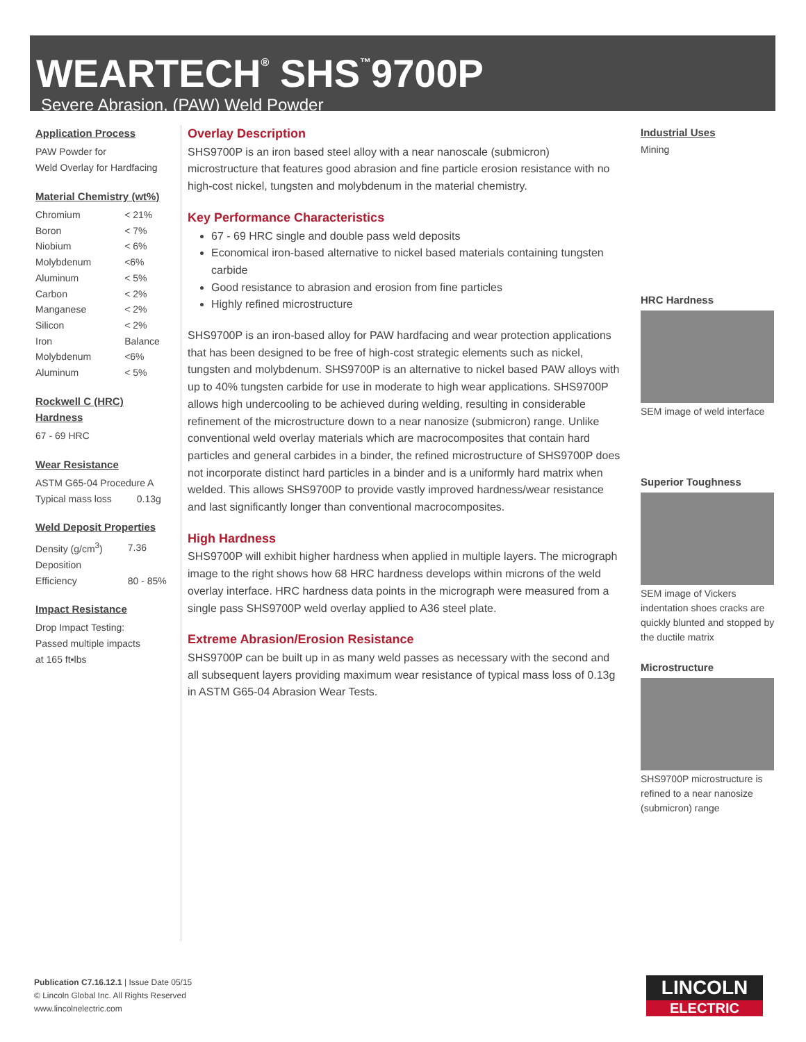WEARTECH<sup>®</sup> SHS<sup>™</sup>9700P
Severe Abrasion, (PAW) Weld Powder
Application Process
PAW Powder for
Weld Overlay for Hardfacing
Material Chemistry (wt%)
| Chromium | < 21% |
| Boron | < 7% |
| Niobium | < 6% |
| Molybdenum | <6% |
| Aluminum | < 5% |
| Carbon | < 2% |
| Manganese | < 2% |
| Silicon | < 2% |
| Iron | Balance |
| Molybdenum | <6% |
| Aluminum | < 5% |
Rockwell C (HRC) Hardness
67 - 69 HRC
Wear Resistance
ASTM G65-04 Procedure A
| Typical mass loss | 0.13g |
Weld Deposit Properties
| Density (g/cm<sup>3</sup>) | 7.36 |
| Deposition Efficiency | 80 - 85% |
Impact Resistance
Drop Impact Testing:
Passed multiple impacts
at 165 ft▪lbs
Overlay Description
SHS9700P is an iron based steel alloy with a near nanoscale (submicron) microstructure that features good abrasion and fine particle erosion resistance with no high-cost nickel, tungsten and molybdenum in the material chemistry.
Key Performance Characteristics
67 - 69 HRC single and double pass weld deposits
Economical iron-based alternative to nickel based materials containing tungsten carbide
Good resistance to abrasion and erosion from fine particles
Highly refined microstructure
SHS9700P is an iron-based alloy for PAW hardfacing and wear protection applications that has been designed to be free of high-cost strategic elements such as nickel, tungsten and molybdenum. SHS9700P is an alternative to nickel based PAW alloys with up to 40% tungsten carbide for use in moderate to high wear applications. SHS9700P allows high undercooling to be achieved during welding, resulting in considerable refinement of the microstructure down to a near nanosize (submicron) range. Unlike conventional weld overlay materials which are macrocomposites that contain hard particles and general carbides in a binder, the refined microstructure of SHS9700P does not incorporate distinct hard particles in a binder and is a uniformly hard matrix when welded. This allows SHS9700P to provide vastly improved hardness/wear resistance and last significantly longer than conventional macrocomposites.
High Hardness
SHS9700P will exhibit higher hardness when applied in multiple layers. The micrograph image to the right shows how 68 HRC hardness develops within microns of the weld overlay interface. HRC hardness data points in the micrograph were measured from a single pass SHS9700P weld overlay applied to A36 steel plate.
Extreme Abrasion/Erosion Resistance
SHS9700P can be built up in as many weld passes as necessary with the second and all subsequent layers providing maximum wear resistance of typical mass loss of 0.13g in ASTM G65-04 Abrasion Wear Tests.
Industrial Uses
Mining
HRC Hardness
SEM image of weld interface
Superior Toughness
SEM image of Vickers indentation shoes cracks are quickly blunted and stopped by the ductile matrix
Microstructure
SHS9700P microstructure is refined to a near nanosize (submicron) range
Publication C7.16.12.1 | Issue Date 05/15
© Lincoln Global Inc. All Rights Reserved
www.lincolnelectric.com
LINCOLN
ELECTRIC